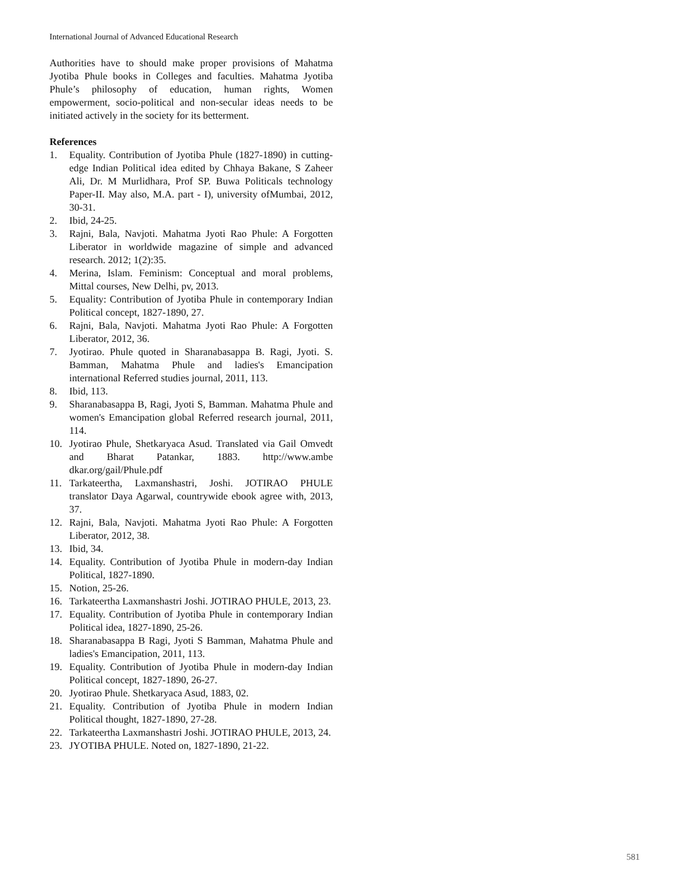International Journal of Advanced Educational Research
Authorities have to should make proper provisions of Mahatma Jyotiba Phule books in Colleges and faculties. Mahatma Jyotiba Phule’s philosophy of education, human rights, Women empowerment, socio-political and non-secular ideas needs to be initiated actively in the society for its betterment.
References
1. Equality. Contribution of Jyotiba Phule (1827-1890) in cutting-edge Indian Political idea edited by Chhaya Bakane, S Zaheer Ali, Dr. M Murlidhara, Prof SP. Buwa Politicals technology Paper-II. May also, M.A. part - I), university ofMumbai, 2012, 30-31.
2. Ibid, 24-25.
3. Rajni, Bala, Navjoti. Mahatma Jyoti Rao Phule: A Forgotten Liberator in worldwide magazine of simple and advanced research. 2012; 1(2):35.
4. Merina, Islam. Feminism: Conceptual and moral problems, Mittal courses, New Delhi, pv, 2013.
5. Equality: Contribution of Jyotiba Phule in contemporary Indian Political concept, 1827-1890, 27.
6. Rajni, Bala, Navjoti. Mahatma Jyoti Rao Phule: A Forgotten Liberator, 2012, 36.
7. Jyotirao. Phule quoted in Sharanabasappa B. Ragi, Jyoti. S. Bamman, Mahatma Phule and ladies's Emancipation international Referred studies journal, 2011, 113.
8. Ibid, 113.
9. Sharanabasappa B, Ragi, Jyoti S, Bamman. Mahatma Phule and women's Emancipation global Referred research journal, 2011, 114.
10. Jyotirao Phule, Shetkaryaca Asud. Translated via Gail Omvedt and Bharat Patankar, 1883. http://www.ambe dkar.org/gail/Phule.pdf
11. Tarkateertha, Laxmanshastri, Joshi. JOTIRAO PHULE translator Daya Agarwal, countrywide ebook agree with, 2013, 37.
12. Rajni, Bala, Navjoti. Mahatma Jyoti Rao Phule: A Forgotten Liberator, 2012, 38.
13. Ibid, 34.
14. Equality. Contribution of Jyotiba Phule in modern-day Indian Political, 1827-1890.
15. Notion, 25-26.
16. Tarkateertha Laxmanshastri Joshi. JOTIRAO PHULE, 2013, 23.
17. Equality. Contribution of Jyotiba Phule in contemporary Indian Political idea, 1827-1890, 25-26.
18. Sharanabasappa B Ragi, Jyoti S Bamman, Mahatma Phule and ladies's Emancipation, 2011, 113.
19. Equality. Contribution of Jyotiba Phule in modern-day Indian Political concept, 1827-1890, 26-27.
20. Jyotirao Phule. Shetkaryaca Asud, 1883, 02.
21. Equality. Contribution of Jyotiba Phule in modern Indian Political thought, 1827-1890, 27-28.
22. Tarkateertha Laxmanshastri Joshi. JOTIRAO PHULE, 2013, 24.
23. JYOTIBA PHULE. Noted on, 1827-1890, 21-22.
581